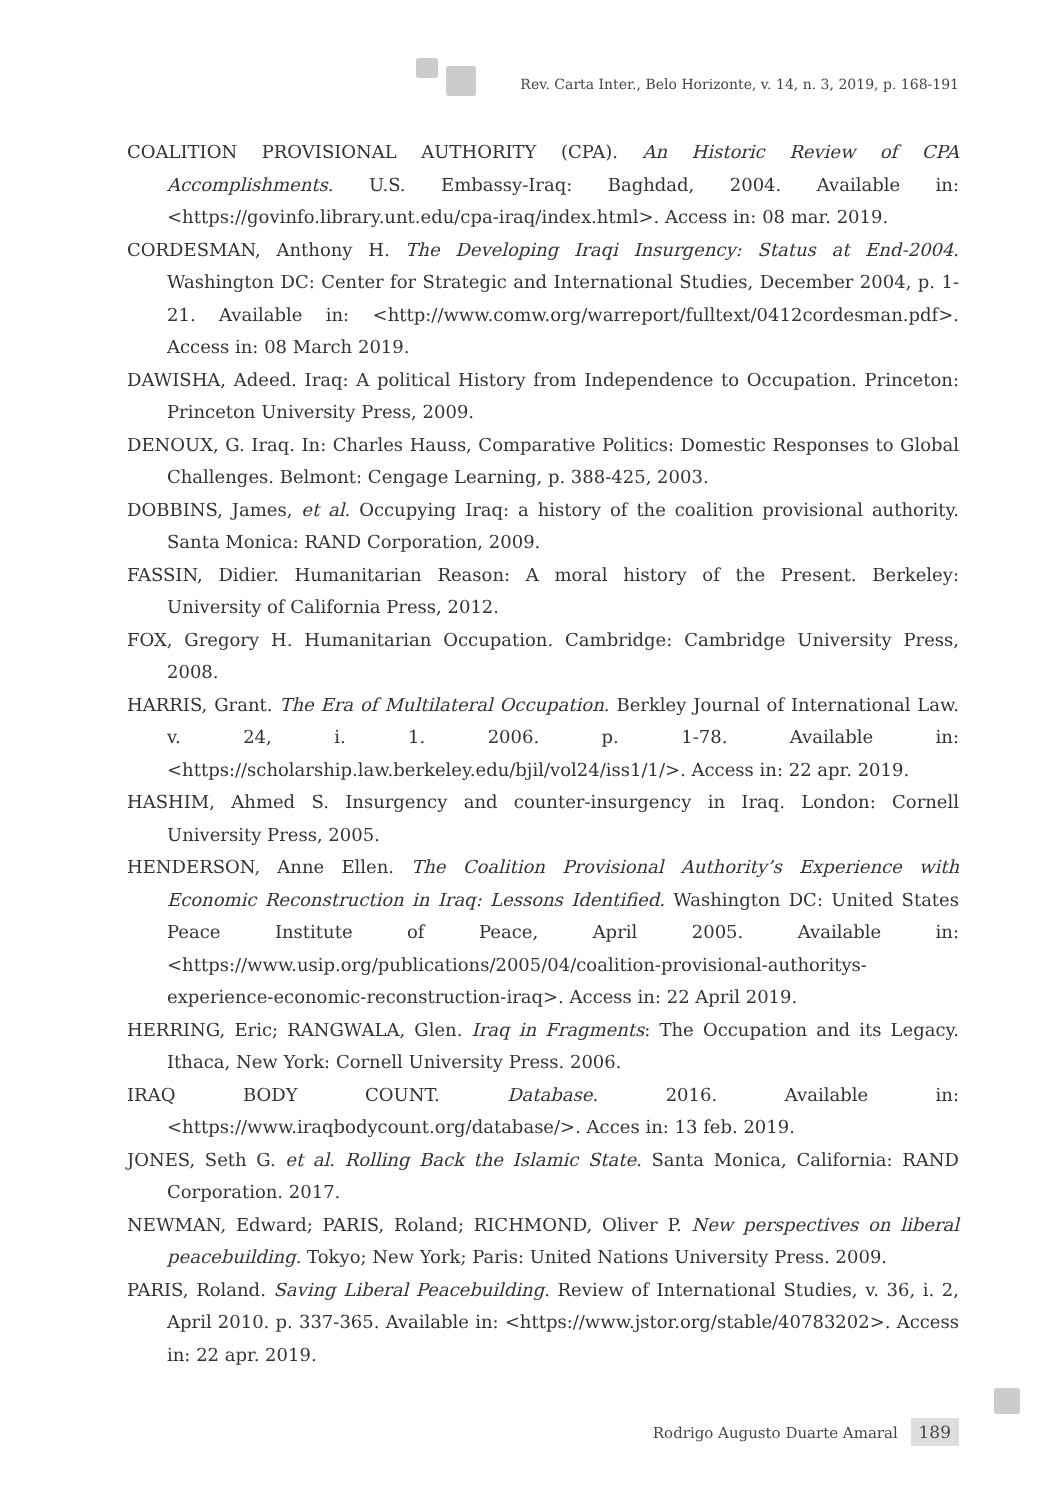Rev. Carta Inter., Belo Horizonte, v. 14, n. 3, 2019, p. 168-191
COALITION PROVISIONAL AUTHORITY (CPA). An Historic Review of CPA Accomplishments. U.S. Embassy-Iraq: Baghdad, 2004. Available in: <https://govinfo.library.unt.edu/cpa-iraq/index.html>. Access in: 08 mar. 2019.
CORDESMAN, Anthony H. The Developing Iraqi Insurgency: Status at End-2004. Washington DC: Center for Strategic and International Studies, December 2004, p. 1-21. Available in: <http://www.comw.org/warreport/fulltext/0412cordesman.pdf>. Access in: 08 March 2019.
DAWISHA, Adeed. Iraq: A political History from Independence to Occupation. Princeton: Princeton University Press, 2009.
DENOUX, G. Iraq. In: Charles Hauss, Comparative Politics: Domestic Responses to Global Challenges. Belmont: Cengage Learning, p. 388-425, 2003.
DOBBINS, James, et al. Occupying Iraq: a history of the coalition provisional authority. Santa Monica: RAND Corporation, 2009.
FASSIN, Didier. Humanitarian Reason: A moral history of the Present. Berkeley: University of California Press, 2012.
FOX, Gregory H. Humanitarian Occupation. Cambridge: Cambridge University Press, 2008.
HARRIS, Grant. The Era of Multilateral Occupation. Berkley Journal of International Law. v. 24, i. 1. 2006. p. 1-78. Available in: <https://scholarship.law.berkeley.edu/bjil/vol24/iss1/1/>. Access in: 22 apr. 2019.
HASHIM, Ahmed S. Insurgency and counter-insurgency in Iraq. London: Cornell University Press, 2005.
HENDERSON, Anne Ellen. The Coalition Provisional Authority’s Experience with Economic Reconstruction in Iraq: Lessons Identified. Washington DC: United States Peace Institute of Peace, April 2005. Available in: <https://www.usip.org/publications/2005/04/coalition-provisional-authoritys-experience-economic-reconstruction-iraq>. Access in: 22 April 2019.
HERRING, Eric; RANGWALA, Glen. Iraq in Fragments: The Occupation and its Legacy. Ithaca, New York: Cornell University Press. 2006.
IRAQ BODY COUNT. Database. 2016. Available in: <https://www.iraqbodycount.org/database/>. Acces in: 13 feb. 2019.
JONES, Seth G. et al. Rolling Back the Islamic State. Santa Monica, California: RAND Corporation. 2017.
NEWMAN, Edward; PARIS, Roland; RICHMOND, Oliver P. New perspectives on liberal peacebuilding. Tokyo; New York; Paris: United Nations University Press. 2009.
PARIS, Roland. Saving Liberal Peacebuilding. Review of International Studies, v. 36, i. 2, April 2010. p. 337-365. Available in: <https://www.jstor.org/stable/40783202>. Access in: 22 apr. 2019.
Rodrigo Augusto Duarte Amaral 189